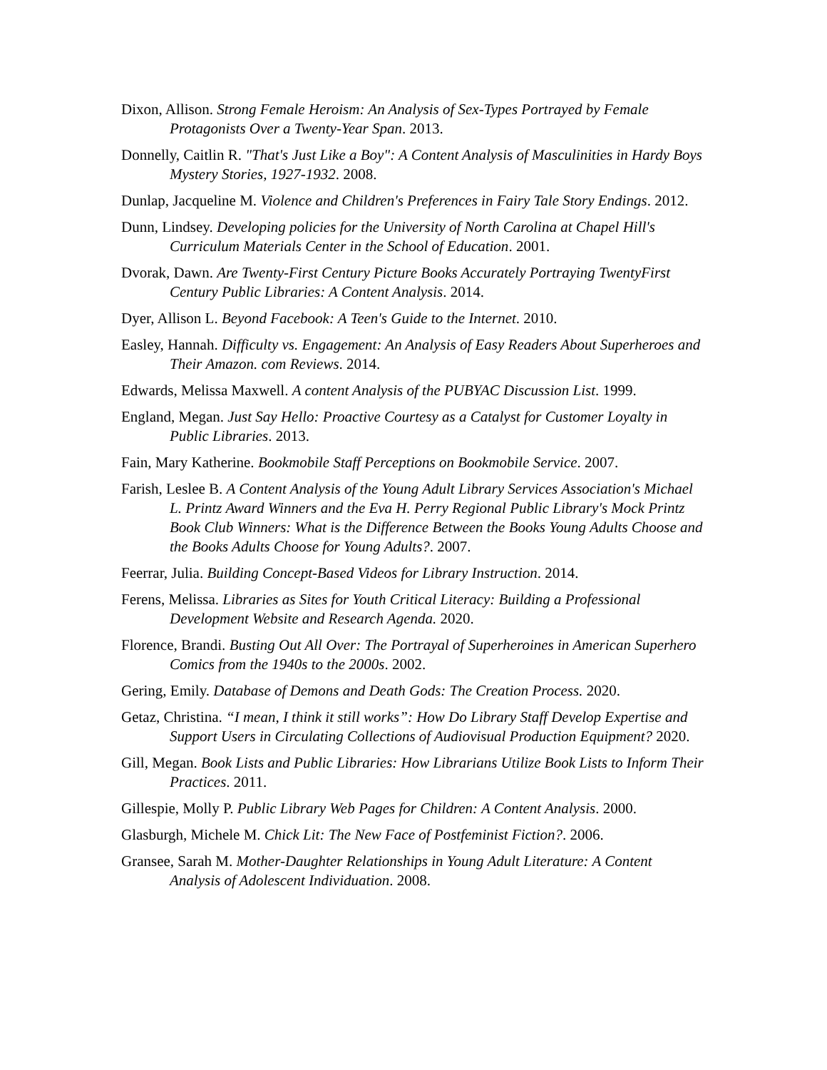Dixon, Allison. Strong Female Heroism: An Analysis of Sex-Types Portrayed by Female Protagonists Over a Twenty-Year Span. 2013.
Donnelly, Caitlin R. "That's Just Like a Boy": A Content Analysis of Masculinities in Hardy Boys Mystery Stories, 1927-1932. 2008.
Dunlap, Jacqueline M. Violence and Children's Preferences in Fairy Tale Story Endings. 2012.
Dunn, Lindsey. Developing policies for the University of North Carolina at Chapel Hill's Curriculum Materials Center in the School of Education. 2001.
Dvorak, Dawn. Are Twenty-First Century Picture Books Accurately Portraying TwentyFirst Century Public Libraries: A Content Analysis. 2014.
Dyer, Allison L. Beyond Facebook: A Teen's Guide to the Internet. 2010.
Easley, Hannah. Difficulty vs. Engagement: An Analysis of Easy Readers About Superheroes and Their Amazon. com Reviews. 2014.
Edwards, Melissa Maxwell. A content Analysis of the PUBYAC Discussion List. 1999.
England, Megan. Just Say Hello: Proactive Courtesy as a Catalyst for Customer Loyalty in Public Libraries. 2013.
Fain, Mary Katherine. Bookmobile Staff Perceptions on Bookmobile Service. 2007.
Farish, Leslee B. A Content Analysis of the Young Adult Library Services Association's Michael L. Printz Award Winners and the Eva H. Perry Regional Public Library's Mock Printz Book Club Winners: What is the Difference Between the Books Young Adults Choose and the Books Adults Choose for Young Adults?. 2007.
Feerrar, Julia. Building Concept-Based Videos for Library Instruction. 2014.
Ferens, Melissa. Libraries as Sites for Youth Critical Literacy: Building a Professional Development Website and Research Agenda. 2020.
Florence, Brandi. Busting Out All Over: The Portrayal of Superheroines in American Superhero Comics from the 1940s to the 2000s. 2002.
Gering, Emily. Database of Demons and Death Gods: The Creation Process. 2020.
Getaz, Christina. “I mean, I think it still works”: How Do Library Staff Develop Expertise and Support Users in Circulating Collections of Audiovisual Production Equipment? 2020.
Gill, Megan. Book Lists and Public Libraries: How Librarians Utilize Book Lists to Inform Their Practices. 2011.
Gillespie, Molly P. Public Library Web Pages for Children: A Content Analysis. 2000.
Glasburgh, Michele M. Chick Lit: The New Face of Postfeminist Fiction?. 2006.
Gransee, Sarah M. Mother-Daughter Relationships in Young Adult Literature: A Content Analysis of Adolescent Individuation. 2008.